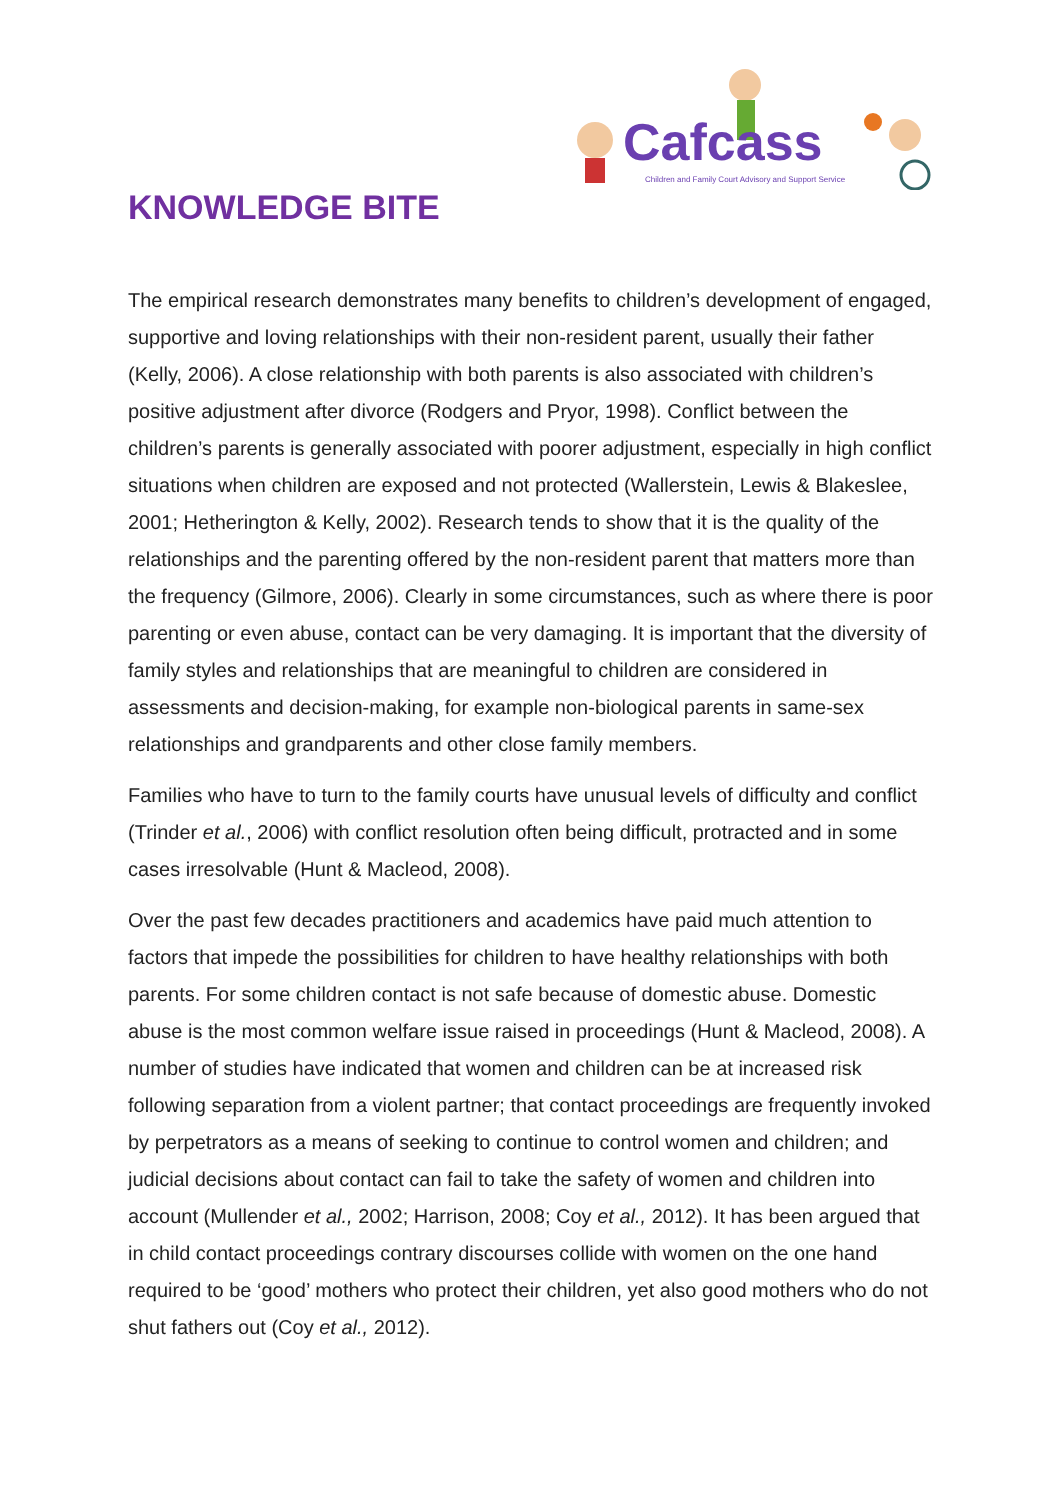Cafcass
Children and Family Court Advisory and Support Service
KNOWLEDGE BITE
The empirical research demonstrates many benefits to children’s development of engaged, supportive and loving relationships with their non-resident parent, usually their father (Kelly, 2006). A close relationship with both parents is also associated with children’s positive adjustment after divorce (Rodgers and Pryor, 1998). Conflict between the children’s parents is generally associated with poorer adjustment, especially in high conflict situations when children are exposed and not protected (Wallerstein, Lewis & Blakeslee, 2001; Hetherington & Kelly, 2002). Research tends to show that it is the quality of the relationships and the parenting offered by the non-resident parent that matters more than the frequency (Gilmore, 2006). Clearly in some circumstances, such as where there is poor parenting or even abuse, contact can be very damaging. It is important that the diversity of family styles and relationships that are meaningful to children are considered in assessments and decision-making, for example non-biological parents in same-sex relationships and grandparents and other close family members.
Families who have to turn to the family courts have unusual levels of difficulty and conflict (Trinder et al., 2006) with conflict resolution often being difficult, protracted and in some cases irresolvable (Hunt & Macleod, 2008).
Over the past few decades practitioners and academics have paid much attention to factors that impede the possibilities for children to have healthy relationships with both parents. For some children contact is not safe because of domestic abuse. Domestic abuse is the most common welfare issue raised in proceedings (Hunt & Macleod, 2008). A number of studies have indicated that women and children can be at increased risk following separation from a violent partner; that contact proceedings are frequently invoked by perpetrators as a means of seeking to continue to control women and children; and judicial decisions about contact can fail to take the safety of women and children into account (Mullender et al., 2002; Harrison, 2008; Coy et al., 2012). It has been argued that in child contact proceedings contrary discourses collide with women on the one hand required to be ‘good’ mothers who protect their children, yet also good mothers who do not shut fathers out (Coy et al., 2012).